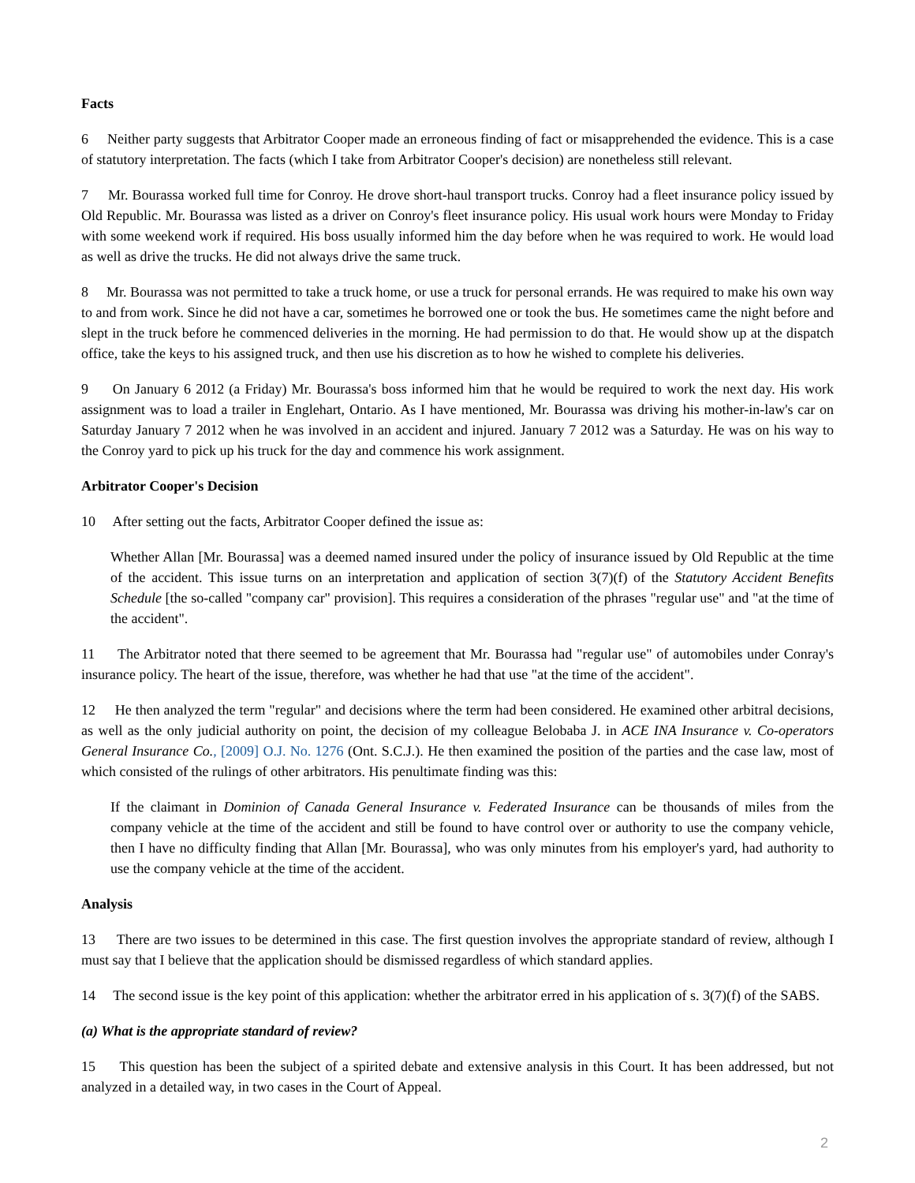Facts
6 Neither party suggests that Arbitrator Cooper made an erroneous finding of fact or misapprehended the evidence. This is a case of statutory interpretation. The facts (which I take from Arbitrator Cooper's decision) are nonetheless still relevant.
7 Mr. Bourassa worked full time for Conroy. He drove short-haul transport trucks. Conroy had a fleet insurance policy issued by Old Republic. Mr. Bourassa was listed as a driver on Conroy's fleet insurance policy. His usual work hours were Monday to Friday with some weekend work if required. His boss usually informed him the day before when he was required to work. He would load as well as drive the trucks. He did not always drive the same truck.
8 Mr. Bourassa was not permitted to take a truck home, or use a truck for personal errands. He was required to make his own way to and from work. Since he did not have a car, sometimes he borrowed one or took the bus. He sometimes came the night before and slept in the truck before he commenced deliveries in the morning. He had permission to do that. He would show up at the dispatch office, take the keys to his assigned truck, and then use his discretion as to how he wished to complete his deliveries.
9 On January 6 2012 (a Friday) Mr. Bourassa's boss informed him that he would be required to work the next day. His work assignment was to load a trailer in Englehart, Ontario. As I have mentioned, Mr. Bourassa was driving his mother-in-law's car on Saturday January 7 2012 when he was involved in an accident and injured. January 7 2012 was a Saturday. He was on his way to the Conroy yard to pick up his truck for the day and commence his work assignment.
Arbitrator Cooper's Decision
10 After setting out the facts, Arbitrator Cooper defined the issue as:
Whether Allan [Mr. Bourassa] was a deemed named insured under the policy of insurance issued by Old Republic at the time of the accident. This issue turns on an interpretation and application of section 3(7)(f) of the Statutory Accident Benefits Schedule [the so-called "company car" provision]. This requires a consideration of the phrases "regular use" and "at the time of the accident".
11 The Arbitrator noted that there seemed to be agreement that Mr. Bourassa had "regular use" of automobiles under Conray's insurance policy. The heart of the issue, therefore, was whether he had that use "at the time of the accident".
12 He then analyzed the term "regular" and decisions where the term had been considered. He examined other arbitral decisions, as well as the only judicial authority on point, the decision of my colleague Belobaba J. in ACE INA Insurance v. Co-operators General Insurance Co., [2009] O.J. No. 1276 (Ont. S.C.J.). He then examined the position of the parties and the case law, most of which consisted of the rulings of other arbitrators. His penultimate finding was this:
If the claimant in Dominion of Canada General Insurance v. Federated Insurance can be thousands of miles from the company vehicle at the time of the accident and still be found to have control over or authority to use the company vehicle, then I have no difficulty finding that Allan [Mr. Bourassa], who was only minutes from his employer's yard, had authority to use the company vehicle at the time of the accident.
Analysis
13 There are two issues to be determined in this case. The first question involves the appropriate standard of review, although I must say that I believe that the application should be dismissed regardless of which standard applies.
14 The second issue is the key point of this application: whether the arbitrator erred in his application of s. 3(7)(f) of the SABS.
(a) What is the appropriate standard of review?
15 This question has been the subject of a spirited debate and extensive analysis in this Court. It has been addressed, but not analyzed in a detailed way, in two cases in the Court of Appeal.
2